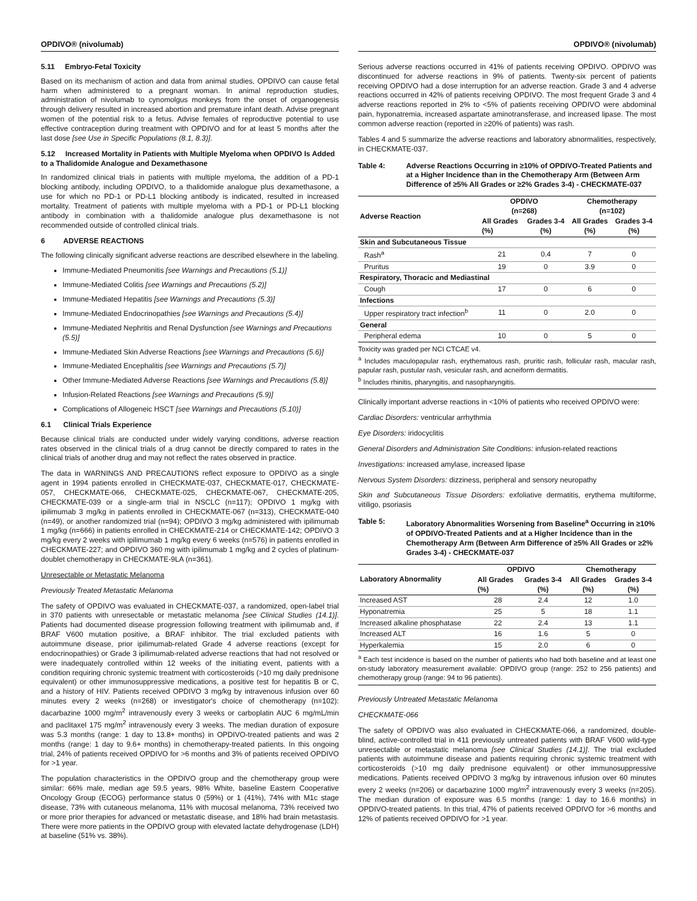OPDIVO® (nivolumab)
5.11 Embryo-Fetal Toxicity
Based on its mechanism of action and data from animal studies, OPDIVO can cause fetal harm when administered to a pregnant woman. In animal reproduction studies, administration of nivolumab to cynomolgus monkeys from the onset of organogenesis through delivery resulted in increased abortion and premature infant death. Advise pregnant women of the potential risk to a fetus. Advise females of reproductive potential to use effective contraception during treatment with OPDIVO and for at least 5 months after the last dose [see Use in Specific Populations (8.1, 8.3)].
5.12 Increased Mortality in Patients with Multiple Myeloma when OPDIVO Is Added to a Thalidomide Analogue and Dexamethasone
In randomized clinical trials in patients with multiple myeloma, the addition of a PD-1 blocking antibody, including OPDIVO, to a thalidomide analogue plus dexamethasone, a use for which no PD-1 or PD-L1 blocking antibody is indicated, resulted in increased mortality. Treatment of patients with multiple myeloma with a PD-1 or PD-L1 blocking antibody in combination with a thalidomide analogue plus dexamethasone is not recommended outside of controlled clinical trials.
6 ADVERSE REACTIONS
The following clinically significant adverse reactions are described elsewhere in the labeling.
Immune-Mediated Pneumonitis [see Warnings and Precautions (5.1)]
Immune-Mediated Colitis [see Warnings and Precautions (5.2)]
Immune-Mediated Hepatitis [see Warnings and Precautions (5.3)]
Immune-Mediated Endocrinopathies [see Warnings and Precautions (5.4)]
Immune-Mediated Nephritis and Renal Dysfunction [see Warnings and Precautions (5.5)]
Immune-Mediated Skin Adverse Reactions [see Warnings and Precautions (5.6)]
Immune-Mediated Encephalitis [see Warnings and Precautions (5.7)]
Other Immune-Mediated Adverse Reactions [see Warnings and Precautions (5.8)]
Infusion-Related Reactions [see Warnings and Precautions (5.9)]
Complications of Allogeneic HSCT [see Warnings and Precautions (5.10)]
6.1 Clinical Trials Experience
Because clinical trials are conducted under widely varying conditions, adverse reaction rates observed in the clinical trials of a drug cannot be directly compared to rates in the clinical trials of another drug and may not reflect the rates observed in practice.
The data in WARNINGS AND PRECAUTIONS reflect exposure to OPDIVO as a single agent in 1994 patients enrolled in CHECKMATE-037, CHECKMATE-017, CHECKMATE-057, CHECKMATE-066, CHECKMATE-025, CHECKMATE-067, CHECKMATE-205, CHECKMATE-039 or a single-arm trial in NSCLC (n=117); OPDIVO 1 mg/kg with ipilimumab 3 mg/kg in patients enrolled in CHECKMATE-067 (n=313), CHECKMATE-040 (n=49), or another randomized trial (n=94); OPDIVO 3 mg/kg administered with ipilimumab 1 mg/kg (n=666) in patients enrolled in CHECKMATE-214 or CHECKMATE-142; OPDIVO 3 mg/kg every 2 weeks with ipilimumab 1 mg/kg every 6 weeks (n=576) in patients enrolled in CHECKMATE-227; and OPDIVO 360 mg with ipilimumab 1 mg/kg and 2 cycles of platinum-doublet chemotherapy in CHECKMATE-9LA (n=361).
Unresectable or Metastatic Melanoma
Previously Treated Metastatic Melanoma
The safety of OPDIVO was evaluated in CHECKMATE-037, a randomized, open-label trial in 370 patients with unresectable or metastatic melanoma [see Clinical Studies (14.1)]. Patients had documented disease progression following treatment with ipilimumab and, if BRAF V600 mutation positive, a BRAF inhibitor. The trial excluded patients with autoimmune disease, prior ipilimumab-related Grade 4 adverse reactions (except for endocrinopathies) or Grade 3 ipilimumab-related adverse reactions that had not resolved or were inadequately controlled within 12 weeks of the initiating event, patients with a condition requiring chronic systemic treatment with corticosteroids (>10 mg daily prednisone equivalent) or other immunosuppressive medications, a positive test for hepatitis B or C, and a history of HIV. Patients received OPDIVO 3 mg/kg by intravenous infusion over 60 minutes every 2 weeks (n=268) or investigator's choice of chemotherapy (n=102): dacarbazine 1000 mg/m<sup>2</sup> intravenously every 3 weeks or carboplatin AUC 6 mg/mL/min and paclitaxel 175 mg/m<sup>2</sup> intravenously every 3 weeks. The median duration of exposure was 5.3 months (range: 1 day to 13.8+ months) in OPDIVO-treated patients and was 2 months (range: 1 day to 9.6+ months) in chemotherapy-treated patients. In this ongoing trial, 24% of patients received OPDIVO for >6 months and 3% of patients received OPDIVO for >1 year.
The population characteristics in the OPDIVO group and the chemotherapy group were similar: 66% male, median age 59.5 years, 98% White, baseline Eastern Cooperative Oncology Group (ECOG) performance status 0 (59%) or 1 (41%), 74% with M1c stage disease, 73% with cutaneous melanoma, 11% with mucosal melanoma, 73% received two or more prior therapies for advanced or metastatic disease, and 18% had brain metastasis. There were more patients in the OPDIVO group with elevated lactate dehydrogenase (LDH) at baseline (51% vs. 38%).
OPDIVO® (nivolumab)
Serious adverse reactions occurred in 41% of patients receiving OPDIVO. OPDIVO was discontinued for adverse reactions in 9% of patients. Twenty-six percent of patients receiving OPDIVO had a dose interruption for an adverse reaction. Grade 3 and 4 adverse reactions occurred in 42% of patients receiving OPDIVO. The most frequent Grade 3 and 4 adverse reactions reported in 2% to <5% of patients receiving OPDIVO were abdominal pain, hyponatremia, increased aspartate aminotransferase, and increased lipase. The most common adverse reaction (reported in ≥20% of patients) was rash.
Tables 4 and 5 summarize the adverse reactions and laboratory abnormalities, respectively, in CHECKMATE-037.
Table 4: Adverse Reactions Occurring in ≥10% of OPDIVO-Treated Patients and at a Higher Incidence than in the Chemotherapy Arm (Between Arm Difference of ≥5% All Grades or ≥2% Grades 3-4) - CHECKMATE-037
| Adverse Reaction | OPDIVO (n=268) | | Chemotherapy (n=102) | |
| --- | --- | --- | --- | --- |
| | All Grades (%) | Grades 3-4 (%) | All Grades (%) | Grades 3-4 (%) |
| Skin and Subcutaneous Tissue | | | | |
| Rash<sup>a</sup> | 21 | 0.4 | 7 | 0 |
| Pruritus | 19 | 0 | 3.9 | 0 |
| Respiratory, Thoracic and Mediastinal | | | | |
| Cough | 17 | 0 | 6 | 0 |
| Infections | | | | |
| Upper respiratory tract infection<sup>b</sup> | 11 | 0 | 2.0 | 0 |
| General | | | | |
| Peripheral edema | 10 | 0 | 5 | 0 |
Toxicity was graded per NCI CTCAE v4.
<sup>a</sup> Includes maculopapular rash, erythematous rash, pruritic rash, follicular rash, macular rash, papular rash, pustular rash, vesicular rash, and acneiform dermatitis.
<sup>b</sup> Includes rhinitis, pharyngitis, and nasopharyngitis.
Clinically important adverse reactions in <10% of patients who received OPDIVO were:
Cardiac Disorders: ventricular arrhythmia
Eye Disorders: iridocyclitis
General Disorders and Administration Site Conditions: infusion-related reactions
Investigations: increased amylase, increased lipase
Nervous System Disorders: dizziness, peripheral and sensory neuropathy
Skin and Subcutaneous Tissue Disorders: exfoliative dermatitis, erythema multiforme, vitiligo, psoriasis
Table 5: Laboratory Abnormalities Worsening from Baseline<sup>a</sup> Occurring in ≥10% of OPDIVO-Treated Patients and at a Higher Incidence than in the Chemotherapy Arm (Between Arm Difference of ≥5% All Grades or ≥2% Grades 3-4) - CHECKMATE-037
| Laboratory Abnormality | OPDIVO | | Chemotherapy | |
| --- | --- | --- | --- | --- |
| | All Grades (%) | Grades 3-4 (%) | All Grades (%) | Grades 3-4 (%) |
| Increased AST | 28 | 2.4 | 12 | 1.0 |
| Hyponatremia | 25 | 5 | 18 | 1.1 |
| Increased alkaline phosphatase | 22 | 2.4 | 13 | 1.1 |
| Increased ALT | 16 | 1.6 | 5 | 0 |
| Hyperkalemia | 15 | 2.0 | 6 | 0 |
<sup>a</sup> Each test incidence is based on the number of patients who had both baseline and at least one on-study laboratory measurement available: OPDIVO group (range: 252 to 256 patients) and chemotherapy group (range: 94 to 96 patients).
Previously Untreated Metastatic Melanoma
CHECKMATE-066
The safety of OPDIVO was also evaluated in CHECKMATE-066, a randomized, double-blind, active-controlled trial in 411 previously untreated patients with BRAF V600 wild-type unresectable or metastatic melanoma [see Clinical Studies (14.1)]. The trial excluded patients with autoimmune disease and patients requiring chronic systemic treatment with corticosteroids (>10 mg daily prednisone equivalent) or other immunosuppressive medications. Patients received OPDIVO 3 mg/kg by intravenous infusion over 60 minutes every 2 weeks (n=206) or dacarbazine 1000 mg/m<sup>2</sup> intravenously every 3 weeks (n=205). The median duration of exposure was 6.5 months (range: 1 day to 16.6 months) in OPDIVO-treated patients. In this trial, 47% of patients received OPDIVO for >6 months and 12% of patients received OPDIVO for >1 year.